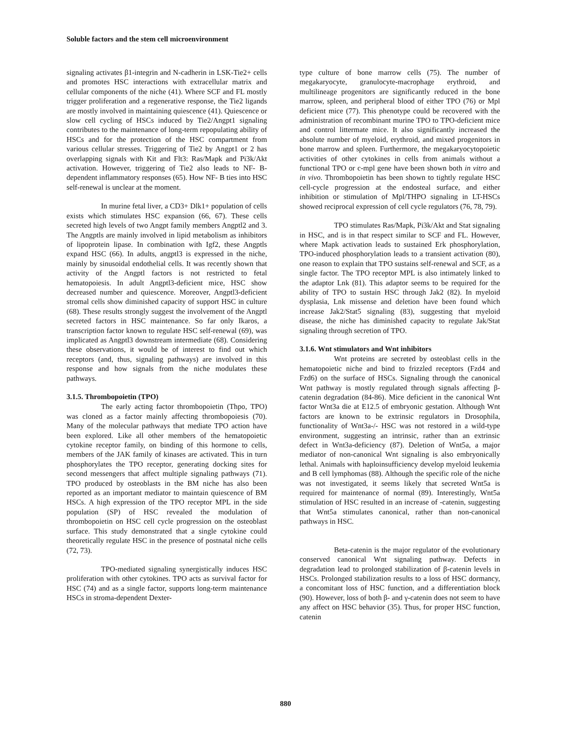Soluble factors and the stem cell microenvironment
signaling activates β1-integrin and N-cadherin in LSK-Tie2+ cells and promotes HSC interactions with extracellular matrix and cellular components of the niche (41). Where SCF and FL mostly trigger proliferation and a regenerative response, the Tie2 ligands are mostly involved in maintaining quiescence (41). Quiescence or slow cell cycling of HSCs induced by Tie2/Angpt1 signaling contributes to the maintenance of long-term repopulating ability of HSCs and for the protection of the HSC compartment from various cellular stresses. Triggering of Tie2 by Angpt1 or 2 has overlapping signals with Kit and Flt3: Ras/Mapk and Pi3k/Akt activation. However, triggering of Tie2 also leads to NF- B-dependent inflammatory responses (65). How NF- B ties into HSC self-renewal is unclear at the moment.
In murine fetal liver, a CD3+ Dlk1+ population of cells exists which stimulates HSC expansion (66, 67). These cells secreted high levels of two Angpt family members Angptl2 and 3. The Angptls are mainly involved in lipid metabolism as inhibitors of lipoprotein lipase. In combination with Igf2, these Angptls expand HSC (66). In adults, angptl3 is expressed in the niche, mainly by sinusoidal endothelial cells. It was recently shown that activity of the Angptl factors is not restricted to fetal hematopoiesis. In adult Angptl3-deficient mice, HSC show decreased number and quiescence. Moreover, Angptl3-deficient stromal cells show diminished capacity of support HSC in culture (68). These results strongly suggest the involvement of the Angptl secreted factors in HSC maintenance. So far only Ikaros, a transcription factor known to regulate HSC self-renewal (69), was implicated as Angptl3 downstream intermediate (68). Considering these observations, it would be of interest to find out which receptors (and, thus, signaling pathways) are involved in this response and how signals from the niche modulates these pathways.
3.1.5. Thrombopoietin (TPO)
The early acting factor thrombopoietin (Thpo, TPO) was cloned as a factor mainly affecting thrombopoiesis (70). Many of the molecular pathways that mediate TPO action have been explored. Like all other members of the hematopoietic cytokine receptor family, on binding of this hormone to cells, members of the JAK family of kinases are activated. This in turn phosphorylates the TPO receptor, generating docking sites for second messengers that affect multiple signaling pathways (71). TPO produced by osteoblasts in the BM niche has also been reported as an important mediator to maintain quiescence of BM HSCs. A high expression of the TPO receptor MPL in the side population (SP) of HSC revealed the modulation of thrombopoietin on HSC cell cycle progression on the osteoblast surface. This study demonstrated that a single cytokine could theoretically regulate HSC in the presence of postnatal niche cells (72, 73).
TPO-mediated signaling synergistically induces HSC proliferation with other cytokines. TPO acts as survival factor for HSC (74) and as a single factor, supports long-term maintenance HSCs in stroma-dependent Dexter-
type culture of bone marrow cells (75). The number of megakaryocyte, granulocyte-macrophage erythroid, and multilineage progenitors are significantly reduced in the bone marrow, spleen, and peripheral blood of either TPO (76) or Mpl deficient mice (77). This phenotype could be recovered with the administration of recombinant murine TPO to TPO-deficient mice and control littermate mice. It also significantly increased the absolute number of myeloid, erythroid, and mixed progenitors in bone marrow and spleen. Furthermore, the megakaryocytopoietic activities of other cytokines in cells from animals without a functional TPO or c-mpl gene have been shown both in vitro and in vivo. Thrombopoietin has been shown to tightly regulate HSC cell-cycle progression at the endosteal surface, and either inhibition or stimulation of Mpl/THPO signaling in LT-HSCs showed reciprocal expression of cell cycle regulators (76, 78, 79).
TPO stimulates Ras/Mapk, Pi3k/Akt and Stat signaling in HSC, and is in that respect similar to SCF and FL. However, where Mapk activation leads to sustained Erk phosphorylation, TPO-induced phosphorylation leads to a transient activation (80), one reason to explain that TPO sustains self-renewal and SCF, as a single factor. The TPO receptor MPL is also intimately linked to the adaptor Lnk (81). This adaptor seems to be required for the ability of TPO to sustain HSC through Jak2 (82). In myeloid dysplasia, Lnk missense and deletion have been found which increase Jak2/Stat5 signaling (83), suggesting that myeloid disease, the niche has diminished capacity to regulate Jak/Stat signaling through secretion of TPO.
3.1.6. Wnt stimulators and Wnt inhibitors
Wnt proteins are secreted by osteoblast cells in the hematopoietic niche and bind to frizzled receptors (Fzd4 and Fzd6) on the surface of HSCs. Signaling through the canonical Wnt pathway is mostly regulated through signals affecting β-catenin degradation (84-86). Mice deficient in the canonical Wnt factor Wnt3a die at E12.5 of embryonic gestation. Although Wnt factors are known to be extrinsic regulators in Drosophila, functionality of Wnt3a-/- HSC was not restored in a wild-type environment, suggesting an intrinsic, rather than an extrinsic defect in Wnt3a-deficiency (87). Deletion of Wnt5a, a major mediator of non-canonical Wnt signaling is also embryonically lethal. Animals with haploinsufficiency develop myeloid leukemia and B cell lymphomas (88). Although the specific role of the niche was not investigated, it seems likely that secreted Wnt5a is required for maintenance of normal (89). Interestingly, Wnt5a stimulation of HSC resulted in an increase of -catenin, suggesting that Wnt5a stimulates canonical, rather than non-canonical pathways in HSC.
Beta-catenin is the major regulator of the evolutionary conserved canonical Wnt signaling pathway. Defects in degradation lead to prolonged stabilization of β-catenin levels in HSCs. Prolonged stabilization results to a loss of HSC dormancy, a concomitant loss of HSC function, and a differentiation block (90). However, loss of both β- and γ-catenin does not seem to have any affect on HSC behavior (35). Thus, for proper HSC function, catenin
880